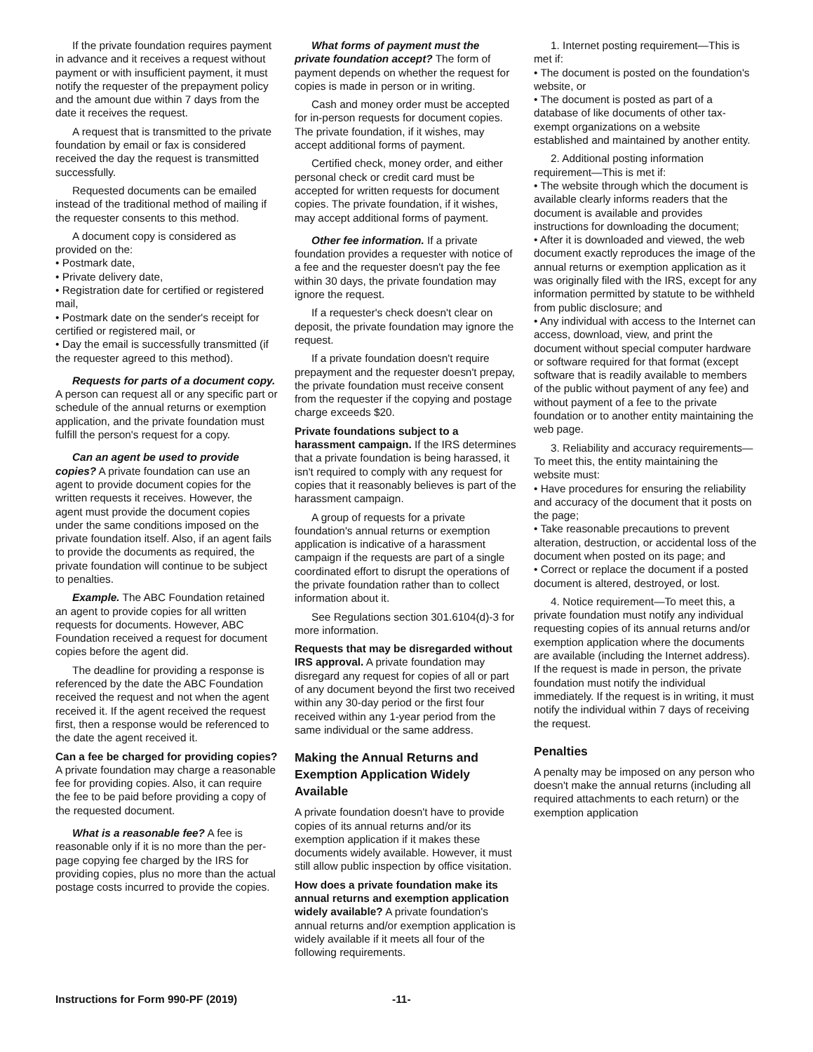If the private foundation requires payment in advance and it receives a request without payment or with insufficient payment, it must notify the requester of the prepayment policy and the amount due within 7 days from the date it receives the request.
A request that is transmitted to the private foundation by email or fax is considered received the day the request is transmitted successfully.
Requested documents can be emailed instead of the traditional method of mailing if the requester consents to this method.
A document copy is considered as provided on the:
• Postmark date,
• Private delivery date,
• Registration date for certified or registered mail,
• Postmark date on the sender's receipt for certified or registered mail, or
• Day the email is successfully transmitted (if the requester agreed to this method).
Requests for parts of a document copy. A person can request all or any specific part or schedule of the annual returns or exemption application, and the private foundation must fulfill the person's request for a copy.
Can an agent be used to provide copies? A private foundation can use an agent to provide document copies for the written requests it receives. However, the agent must provide the document copies under the same conditions imposed on the private foundation itself. Also, if an agent fails to provide the documents as required, the private foundation will continue to be subject to penalties.
Example. The ABC Foundation retained an agent to provide copies for all written requests for documents. However, ABC Foundation received a request for document copies before the agent did.
The deadline for providing a response is referenced by the date the ABC Foundation received the request and not when the agent received it. If the agent received the request first, then a response would be referenced to the date the agent received it.
Can a fee be charged for providing copies? A private foundation may charge a reasonable fee for providing copies. Also, it can require the fee to be paid before providing a copy of the requested document.
What is a reasonable fee? A fee is reasonable only if it is no more than the per-page copying fee charged by the IRS for providing copies, plus no more than the actual postage costs incurred to provide the copies.
What forms of payment must the private foundation accept? The form of payment depends on whether the request for copies is made in person or in writing.
Cash and money order must be accepted for in-person requests for document copies. The private foundation, if it wishes, may accept additional forms of payment.
Certified check, money order, and either personal check or credit card must be accepted for written requests for document copies. The private foundation, if it wishes, may accept additional forms of payment.
Other fee information. If a private foundation provides a requester with notice of a fee and the requester doesn't pay the fee within 30 days, the private foundation may ignore the request.
If a requester's check doesn't clear on deposit, the private foundation may ignore the request.
If a private foundation doesn't require prepayment and the requester doesn't prepay, the private foundation must receive consent from the requester if the copying and postage charge exceeds $20.
Private foundations subject to a harassment campaign. If the IRS determines that a private foundation is being harassed, it isn't required to comply with any request for copies that it reasonably believes is part of the harassment campaign.
A group of requests for a private foundation's annual returns or exemption application is indicative of a harassment campaign if the requests are part of a single coordinated effort to disrupt the operations of the private foundation rather than to collect information about it.
See Regulations section 301.6104(d)-3 for more information.
Requests that may be disregarded without IRS approval. A private foundation may disregard any request for copies of all or part of any document beyond the first two received within any 30-day period or the first four received within any 1-year period from the same individual or the same address.
Making the Annual Returns and Exemption Application Widely Available
A private foundation doesn't have to provide copies of its annual returns and/or its exemption application if it makes these documents widely available. However, it must still allow public inspection by office visitation.
How does a private foundation make its annual returns and exemption application widely available? A private foundation's annual returns and/or exemption application is widely available if it meets all four of the following requirements.
1. Internet posting requirement—This is met if:
• The document is posted on the foundation's website, or
• The document is posted as part of a database of like documents of other tax-exempt organizations on a website established and maintained by another entity.
2. Additional posting information requirement—This is met if:
• The website through which the document is available clearly informs readers that the document is available and provides instructions for downloading the document;
• After it is downloaded and viewed, the web document exactly reproduces the image of the annual returns or exemption application as it was originally filed with the IRS, except for any information permitted by statute to be withheld from public disclosure; and
• Any individual with access to the Internet can access, download, view, and print the document without special computer hardware or software required for that format (except software that is readily available to members of the public without payment of any fee) and without payment of a fee to the private foundation or to another entity maintaining the web page.
3. Reliability and accuracy requirements—To meet this, the entity maintaining the website must:
• Have procedures for ensuring the reliability and accuracy of the document that it posts on the page;
• Take reasonable precautions to prevent alteration, destruction, or accidental loss of the document when posted on its page; and
• Correct or replace the document if a posted document is altered, destroyed, or lost.
4. Notice requirement—To meet this, a private foundation must notify any individual requesting copies of its annual returns and/or exemption application where the documents are available (including the Internet address). If the request is made in person, the private foundation must notify the individual immediately. If the request is in writing, it must notify the individual within 7 days of receiving the request.
Penalties
A penalty may be imposed on any person who doesn't make the annual returns (including all required attachments to each return) or the exemption application
Instructions for Form 990-PF (2019) -11-